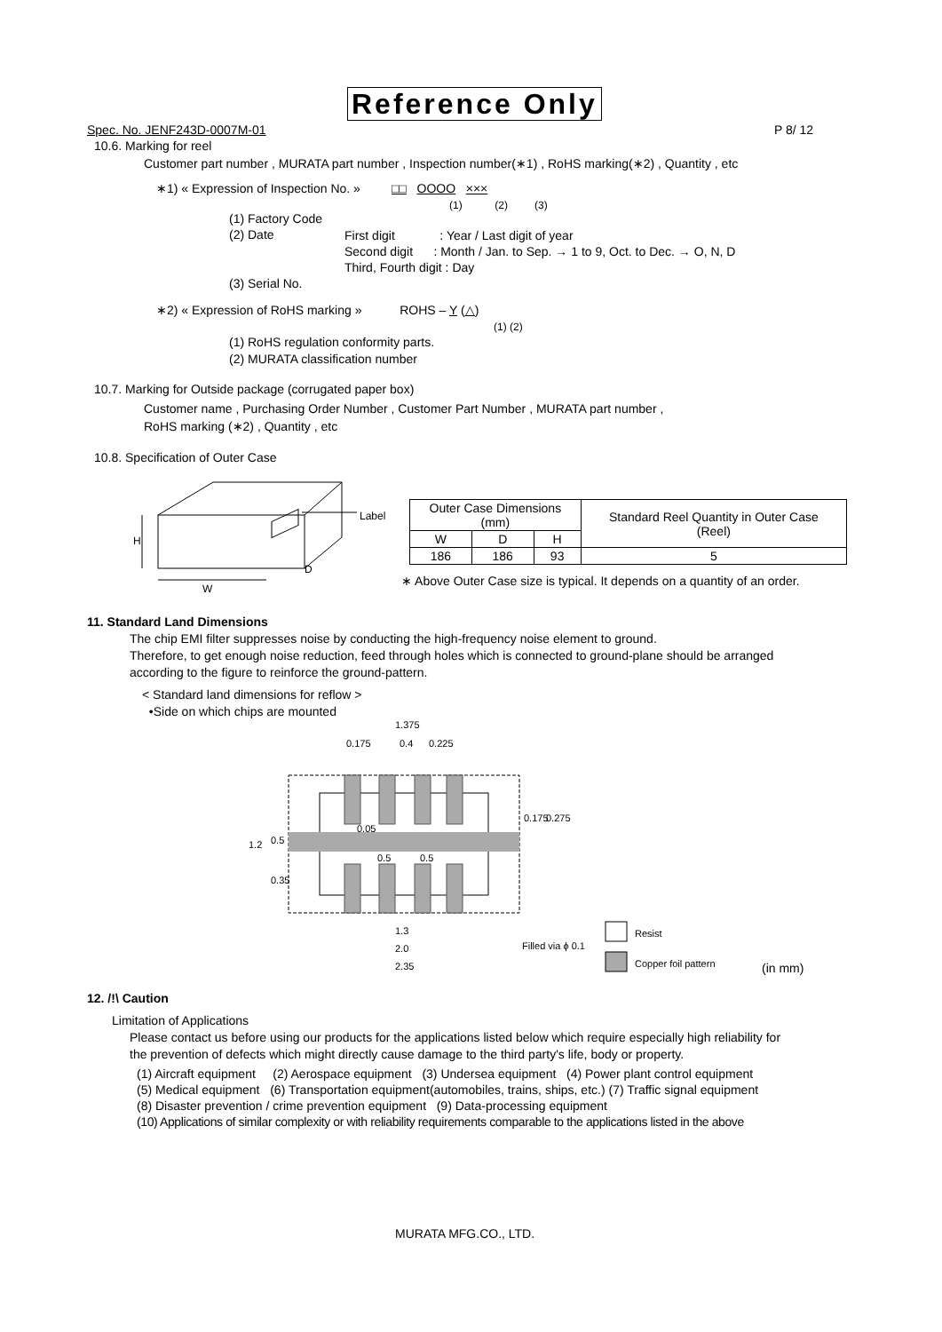Reference Only
Spec. No. JENF243D-0007M-01 P 8/ 12
10.6. Marking for reel
Customer part number , MURATA part number , Inspection number(∗1) , RoHS marking(∗2) , Quantity , etc
∗1) « Expression of Inspection No. » □□ OOOO ×××
(1) (2) (3)
(1) Factory Code
(2) Date
First digit : Year / Last digit of year
Second digit : Month / Jan. to Sep. → 1 to 9, Oct. to Dec. → O, N, D
Third, Fourth digit : Day
(3) Serial No.
∗2) « Expression of RoHS marking » ROHS – Y (△)
(1) (2)
(1) RoHS regulation conformity parts.
(2) MURATA classification number
10.7. Marking for Outside package (corrugated paper box)
Customer name , Purchasing Order Number , Customer Part Number , MURATA part number ,
RoHS marking (∗2) , Quantity , etc
10.8. Specification of Outer Case
Label
H
D
W
| Outer Case Dimensions (mm) | | | Standard Reel Quantity in Outer Case (Reel) |
| W | D | H | |
| 186 | 186 | 93 | 5 |
∗ Above Outer Case size is typical. It depends on a quantity of an order.
11. Standard Land Dimensions
The chip EMI filter suppresses noise by conducting the high-frequency noise element to ground.
Therefore, to get enough noise reduction, feed through holes which is connected to ground-plane should be arranged
according to the figure to reinforce the ground-pattern.
< Standard land dimensions for reflow >
•Side on which chips are mounted
1.375
0.175
0.4
0.225
0.05
0.5
0.5
1.3
2.0
2.35
1.2
0.5
0.35
0.175
0.275
Filled via ϕ 0.1
Resist
Copper foil pattern
(in mm)
12. /!\ Caution
Limitation of Applications
Please contact us before using our products for the applications listed below which require especially high reliability for
the prevention of defects which might directly cause damage to the third party's life, body or property.
(1) Aircraft equipment (2) Aerospace equipment (3) Undersea equipment (4) Power plant control equipment
(5) Medical equipment (6) Transportation equipment(automobiles, trains, ships, etc.) (7) Traffic signal equipment
(8) Disaster prevention / crime prevention equipment (9) Data-processing equipment
(10) Applications of similar complexity or with reliability requirements comparable to the applications listed in the above
MURATA MFG.CO., LTD.